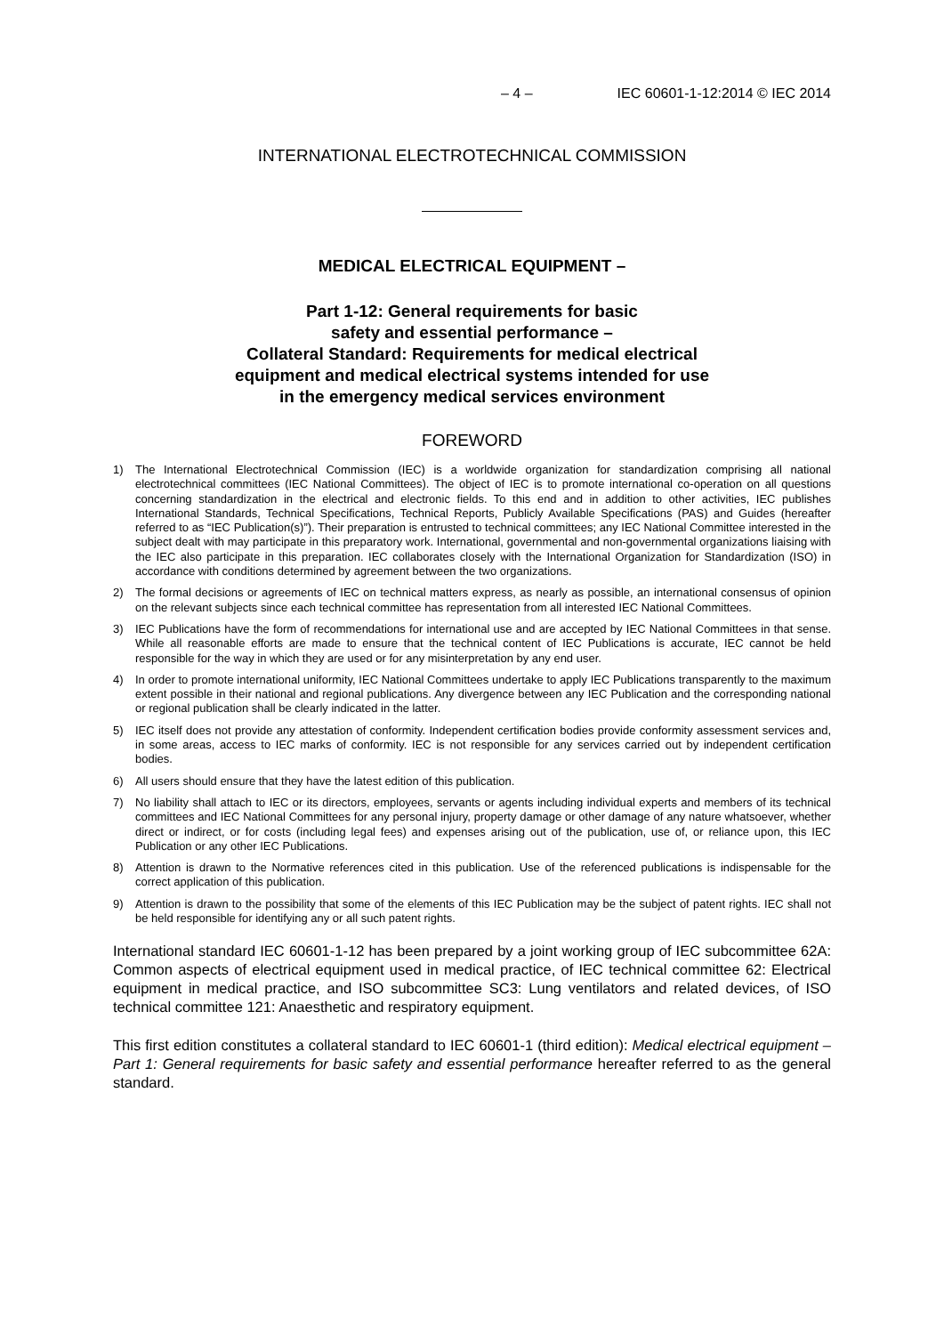– 4 – IEC 60601-1-12:2014 © IEC 2014
INTERNATIONAL ELECTROTECHNICAL COMMISSION
MEDICAL ELECTRICAL EQUIPMENT –
Part 1-12: General requirements for basic
safety and essential performance –
Collateral Standard: Requirements for medical electrical
equipment and medical electrical systems intended for use
in the emergency medical services environment
FOREWORD
1) The International Electrotechnical Commission (IEC) is a worldwide organization for standardization comprising all national electrotechnical committees (IEC National Committees). The object of IEC is to promote international co-operation on all questions concerning standardization in the electrical and electronic fields. To this end and in addition to other activities, IEC publishes International Standards, Technical Specifications, Technical Reports, Publicly Available Specifications (PAS) and Guides (hereafter referred to as “IEC Publication(s)”). Their preparation is entrusted to technical committees; any IEC National Committee interested in the subject dealt with may participate in this preparatory work. International, governmental and non-governmental organizations liaising with the IEC also participate in this preparation. IEC collaborates closely with the International Organization for Standardization (ISO) in accordance with conditions determined by agreement between the two organizations.
2) The formal decisions or agreements of IEC on technical matters express, as nearly as possible, an international consensus of opinion on the relevant subjects since each technical committee has representation from all interested IEC National Committees.
3) IEC Publications have the form of recommendations for international use and are accepted by IEC National Committees in that sense. While all reasonable efforts are made to ensure that the technical content of IEC Publications is accurate, IEC cannot be held responsible for the way in which they are used or for any misinterpretation by any end user.
4) In order to promote international uniformity, IEC National Committees undertake to apply IEC Publications transparently to the maximum extent possible in their national and regional publications. Any divergence between any IEC Publication and the corresponding national or regional publication shall be clearly indicated in the latter.
5) IEC itself does not provide any attestation of conformity. Independent certification bodies provide conformity assessment services and, in some areas, access to IEC marks of conformity. IEC is not responsible for any services carried out by independent certification bodies.
6) All users should ensure that they have the latest edition of this publication.
7) No liability shall attach to IEC or its directors, employees, servants or agents including individual experts and members of its technical committees and IEC National Committees for any personal injury, property damage or other damage of any nature whatsoever, whether direct or indirect, or for costs (including legal fees) and expenses arising out of the publication, use of, or reliance upon, this IEC Publication or any other IEC Publications.
8) Attention is drawn to the Normative references cited in this publication. Use of the referenced publications is indispensable for the correct application of this publication.
9) Attention is drawn to the possibility that some of the elements of this IEC Publication may be the subject of patent rights. IEC shall not be held responsible for identifying any or all such patent rights.
International standard IEC 60601-1-12 has been prepared by a joint working group of IEC subcommittee 62A: Common aspects of electrical equipment used in medical practice, of IEC technical committee 62: Electrical equipment in medical practice, and ISO subcommittee SC3: Lung ventilators and related devices, of ISO technical committee 121: Anaesthetic and respiratory equipment.
This first edition constitutes a collateral standard to IEC 60601-1 (third edition): Medical electrical equipment – Part 1: General requirements for basic safety and essential performance hereafter referred to as the general standard.